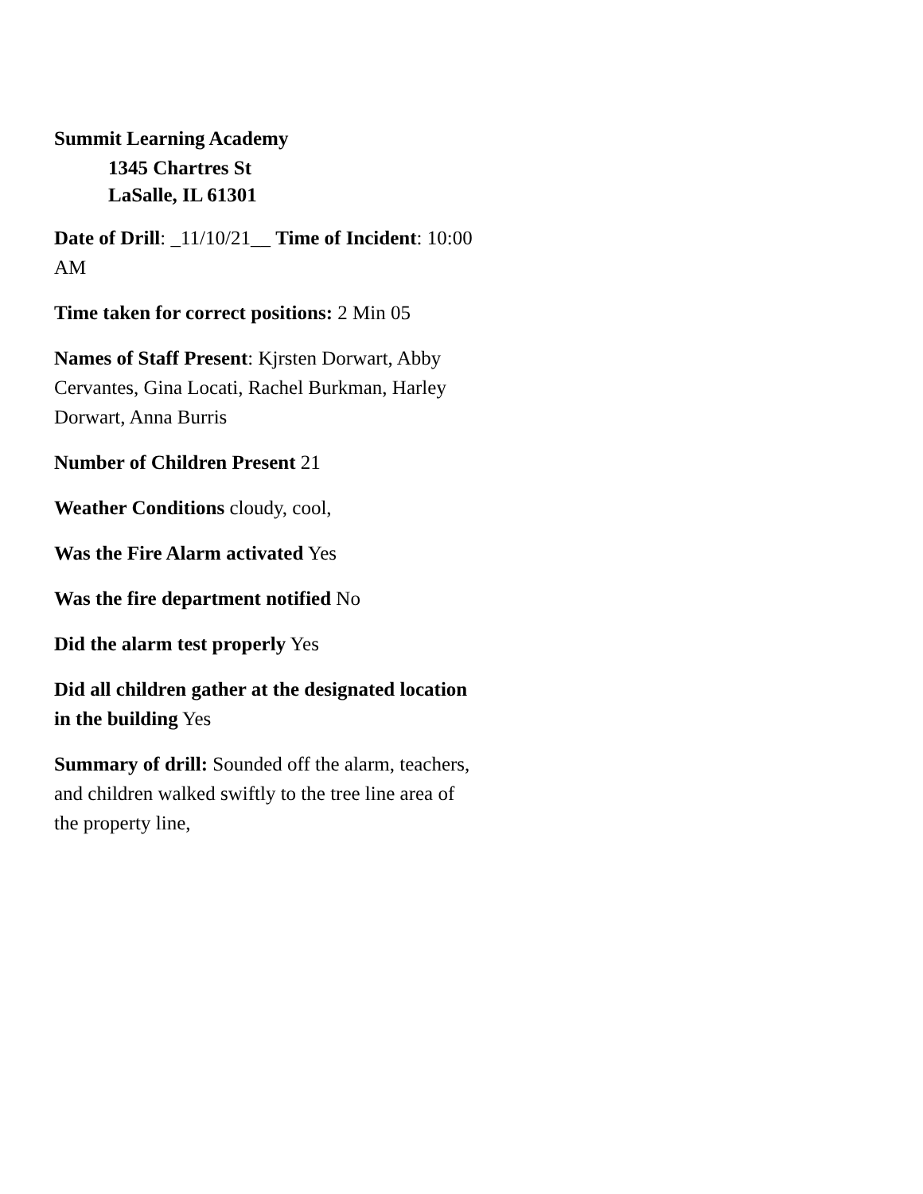Summit Learning Academy
1345 Chartres St
LaSalle, IL 61301
Date of Drill: _11/10/21__ Time of Incident: 10:00 AM
Time taken for correct positions: 2 Min 05
Names of Staff Present: Kjrsten Dorwart, Abby Cervantes, Gina Locati, Rachel Burkman, Harley Dorwart, Anna Burris
Number of Children Present 21
Weather Conditions cloudy, cool,
Was the Fire Alarm activated Yes
Was the fire department notified No
Did the alarm test properly Yes
Did all children gather at the designated location in the building Yes
Summary of drill: Sounded off the alarm, teachers, and children walked swiftly to the tree line area of the property line,